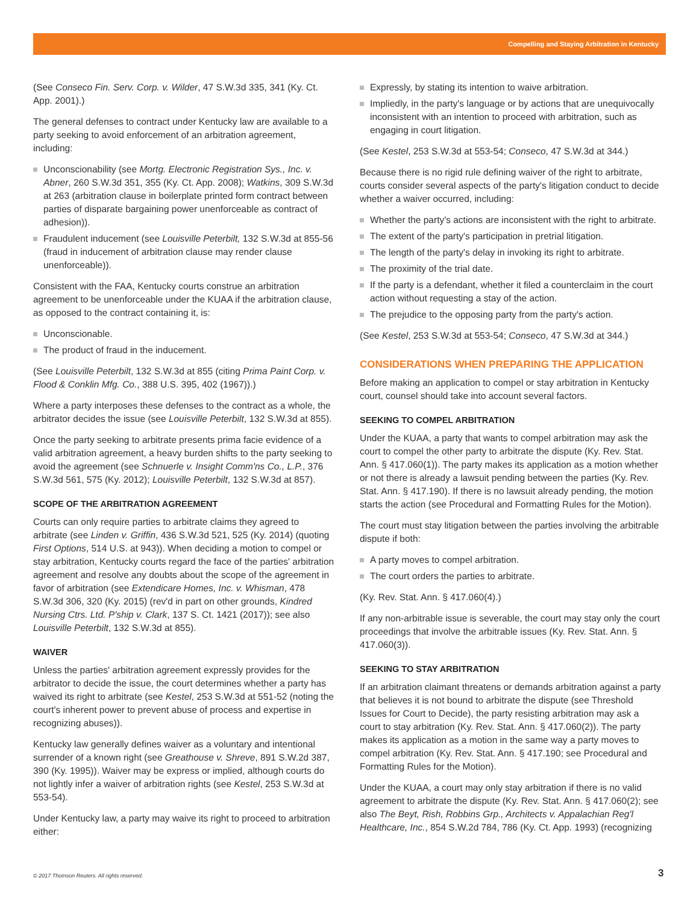Compelling and Staying Arbitration in Kentucky
(See Conseco Fin. Serv. Corp. v. Wilder, 47 S.W.3d 335, 341 (Ky. Ct. App. 2001).)
The general defenses to contract under Kentucky law are available to a party seeking to avoid enforcement of an arbitration agreement, including:
Unconscionability (see Mortg. Electronic Registration Sys., Inc. v. Abner, 260 S.W.3d 351, 355 (Ky. Ct. App. 2008); Watkins, 309 S.W.3d at 263 (arbitration clause in boilerplate printed form contract between parties of disparate bargaining power unenforceable as contract of adhesion)).
Fraudulent inducement (see Louisville Peterbilt, 132 S.W.3d at 855-56 (fraud in inducement of arbitration clause may render clause unenforceable)).
Consistent with the FAA, Kentucky courts construe an arbitration agreement to be unenforceable under the KUAA if the arbitration clause, as opposed to the contract containing it, is:
Unconscionable.
The product of fraud in the inducement.
(See Louisville Peterbilt, 132 S.W.3d at 855 (citing Prima Paint Corp. v. Flood & Conklin Mfg. Co., 388 U.S. 395, 402 (1967)).)
Where a party interposes these defenses to the contract as a whole, the arbitrator decides the issue (see Louisville Peterbilt, 132 S.W.3d at 855).
Once the party seeking to arbitrate presents prima facie evidence of a valid arbitration agreement, a heavy burden shifts to the party seeking to avoid the agreement (see Schnuerle v. Insight Comm'ns Co., L.P., 376 S.W.3d 561, 575 (Ky. 2012); Louisville Peterbilt, 132 S.W.3d at 857).
SCOPE OF THE ARBITRATION AGREEMENT
Courts can only require parties to arbitrate claims they agreed to arbitrate (see Linden v. Griffin, 436 S.W.3d 521, 525 (Ky. 2014) (quoting First Options, 514 U.S. at 943)). When deciding a motion to compel or stay arbitration, Kentucky courts regard the face of the parties' arbitration agreement and resolve any doubts about the scope of the agreement in favor of arbitration (see Extendicare Homes, Inc. v. Whisman, 478 S.W.3d 306, 320 (Ky. 2015) (rev'd in part on other grounds, Kindred Nursing Ctrs. Ltd. P'ship v. Clark, 137 S. Ct. 1421 (2017)); see also Louisville Peterbilt, 132 S.W.3d at 855).
WAIVER
Unless the parties' arbitration agreement expressly provides for the arbitrator to decide the issue, the court determines whether a party has waived its right to arbitrate (see Kestel, 253 S.W.3d at 551-52 (noting the court's inherent power to prevent abuse of process and expertise in recognizing abuses)).
Kentucky law generally defines waiver as a voluntary and intentional surrender of a known right (see Greathouse v. Shreve, 891 S.W.2d 387, 390 (Ky. 1995)). Waiver may be express or implied, although courts do not lightly infer a waiver of arbitration rights (see Kestel, 253 S.W.3d at 553-54).
Under Kentucky law, a party may waive its right to proceed to arbitration either:
Expressly, by stating its intention to waive arbitration.
Impliedly, in the party's language or by actions that are unequivocally inconsistent with an intention to proceed with arbitration, such as engaging in court litigation.
(See Kestel, 253 S.W.3d at 553-54; Conseco, 47 S.W.3d at 344.)
Because there is no rigid rule defining waiver of the right to arbitrate, courts consider several aspects of the party's litigation conduct to decide whether a waiver occurred, including:
Whether the party's actions are inconsistent with the right to arbitrate.
The extent of the party's participation in pretrial litigation.
The length of the party's delay in invoking its right to arbitrate.
The proximity of the trial date.
If the party is a defendant, whether it filed a counterclaim in the court action without requesting a stay of the action.
The prejudice to the opposing party from the party's action.
(See Kestel, 253 S.W.3d at 553-54; Conseco, 47 S.W.3d at 344.)
CONSIDERATIONS WHEN PREPARING THE APPLICATION
Before making an application to compel or stay arbitration in Kentucky court, counsel should take into account several factors.
SEEKING TO COMPEL ARBITRATION
Under the KUAA, a party that wants to compel arbitration may ask the court to compel the other party to arbitrate the dispute (Ky. Rev. Stat. Ann. § 417.060(1)). The party makes its application as a motion whether or not there is already a lawsuit pending between the parties (Ky. Rev. Stat. Ann. § 417.190). If there is no lawsuit already pending, the motion starts the action (see Procedural and Formatting Rules for the Motion).
The court must stay litigation between the parties involving the arbitrable dispute if both:
A party moves to compel arbitration.
The court orders the parties to arbitrate.
(Ky. Rev. Stat. Ann. § 417.060(4).)
If any non-arbitrable issue is severable, the court may stay only the court proceedings that involve the arbitrable issues (Ky. Rev. Stat. Ann. § 417.060(3)).
SEEKING TO STAY ARBITRATION
If an arbitration claimant threatens or demands arbitration against a party that believes it is not bound to arbitrate the dispute (see Threshold Issues for Court to Decide), the party resisting arbitration may ask a court to stay arbitration (Ky. Rev. Stat. Ann. § 417.060(2)). The party makes its application as a motion in the same way a party moves to compel arbitration (Ky. Rev. Stat. Ann. § 417.190; see Procedural and Formatting Rules for the Motion).
Under the KUAA, a court may only stay arbitration if there is no valid agreement to arbitrate the dispute (Ky. Rev. Stat. Ann. § 417.060(2); see also The Beyt, Rish, Robbins Grp., Architects v. Appalachian Reg'l Healthcare, Inc., 854 S.W.2d 784, 786 (Ky. Ct. App. 1993) (recognizing
© 2017 Thomson Reuters. All rights reserved.
3